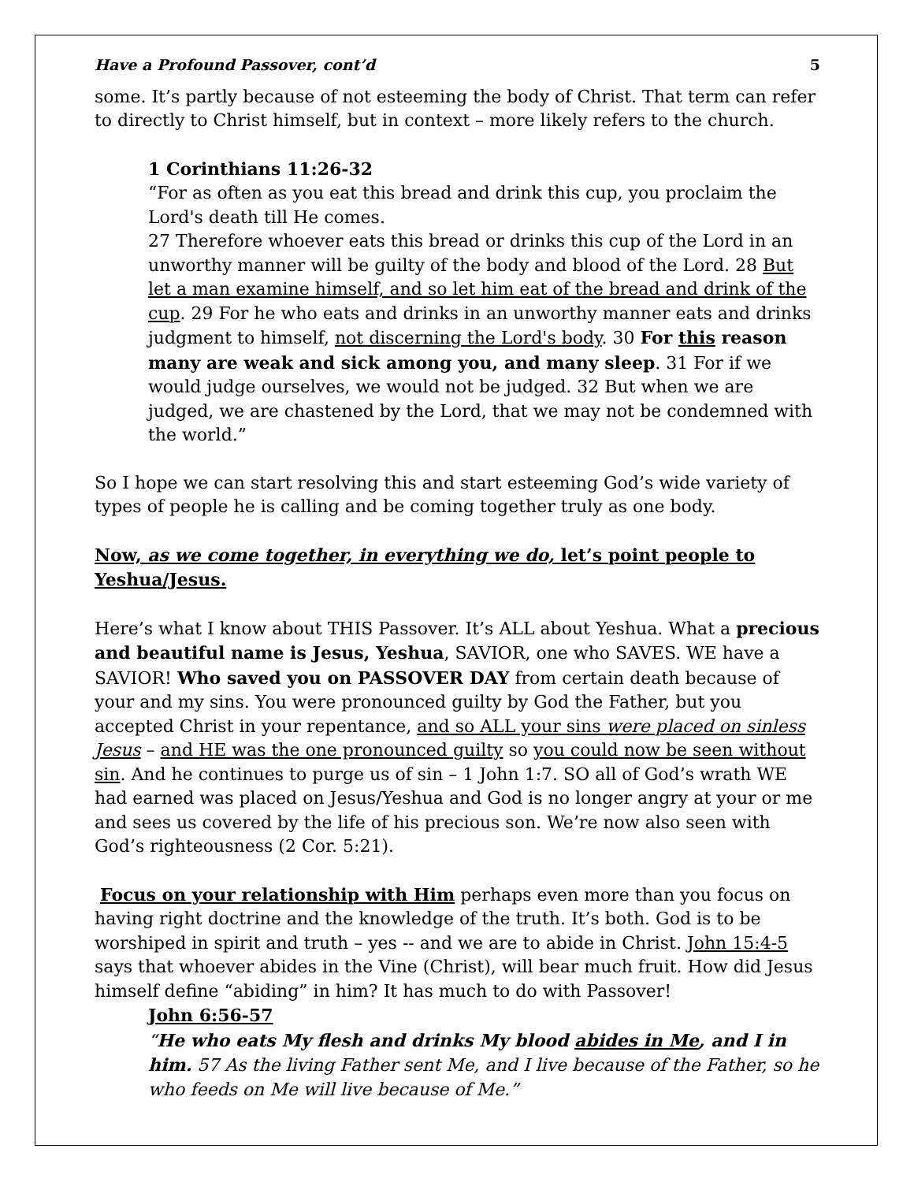Have a Profound Passover, cont’d 5
some. It’s partly because of not esteeming the body of Christ. That term can refer to directly to Christ himself, but in context – more likely refers to the church.
1 Corinthians 11:26-32
“For as often as you eat this bread and drink this cup, you proclaim the Lord's death till He comes.
27 Therefore whoever eats this bread or drinks this cup of the Lord in an unworthy manner will be guilty of the body and blood of the Lord. 28 But let a man examine himself, and so let him eat of the bread and drink of the cup. 29 For he who eats and drinks in an unworthy manner eats and drinks judgment to himself, not discerning the Lord's body. 30 For this reason many are weak and sick among you, and many sleep. 31 For if we would judge ourselves, we would not be judged. 32 But when we are judged, we are chastened by the Lord, that we may not be condemned with the world.”
So I hope we can start resolving this and start esteeming God’s wide variety of types of people he is calling and be coming together truly as one body.
Now, as we come together, in everything we do, let’s point people to Yeshua/Jesus.
Here’s what I know about THIS Passover. It’s ALL about Yeshua. What a precious and beautiful name is Jesus, Yeshua, SAVIOR, one who SAVES. WE have a SAVIOR! Who saved you on PASSOVER DAY from certain death because of your and my sins. You were pronounced guilty by God the Father, but you accepted Christ in your repentance, and so ALL your sins were placed on sinless Jesus – and HE was the one pronounced guilty so you could now be seen without sin. And he continues to purge us of sin – 1 John 1:7. SO all of God’s wrath WE had earned was placed on Jesus/Yeshua and God is no longer angry at your or me and sees us covered by the life of his precious son. We’re now also seen with God’s righteousness (2 Cor. 5:21).
Focus on your relationship with Him perhaps even more than you focus on having right doctrine and the knowledge of the truth. It’s both. God is to be worshiped in spirit and truth – yes -- and we are to abide in Christ. John 15:4-5 says that whoever abides in the Vine (Christ), will bear much fruit. How did Jesus himself define “abiding” in him? It has much to do with Passover!
John 6:56-57
“He who eats My flesh and drinks My blood abides in Me, and I in him. 57 As the living Father sent Me, and I live because of the Father, so he who feeds on Me will live because of Me.”